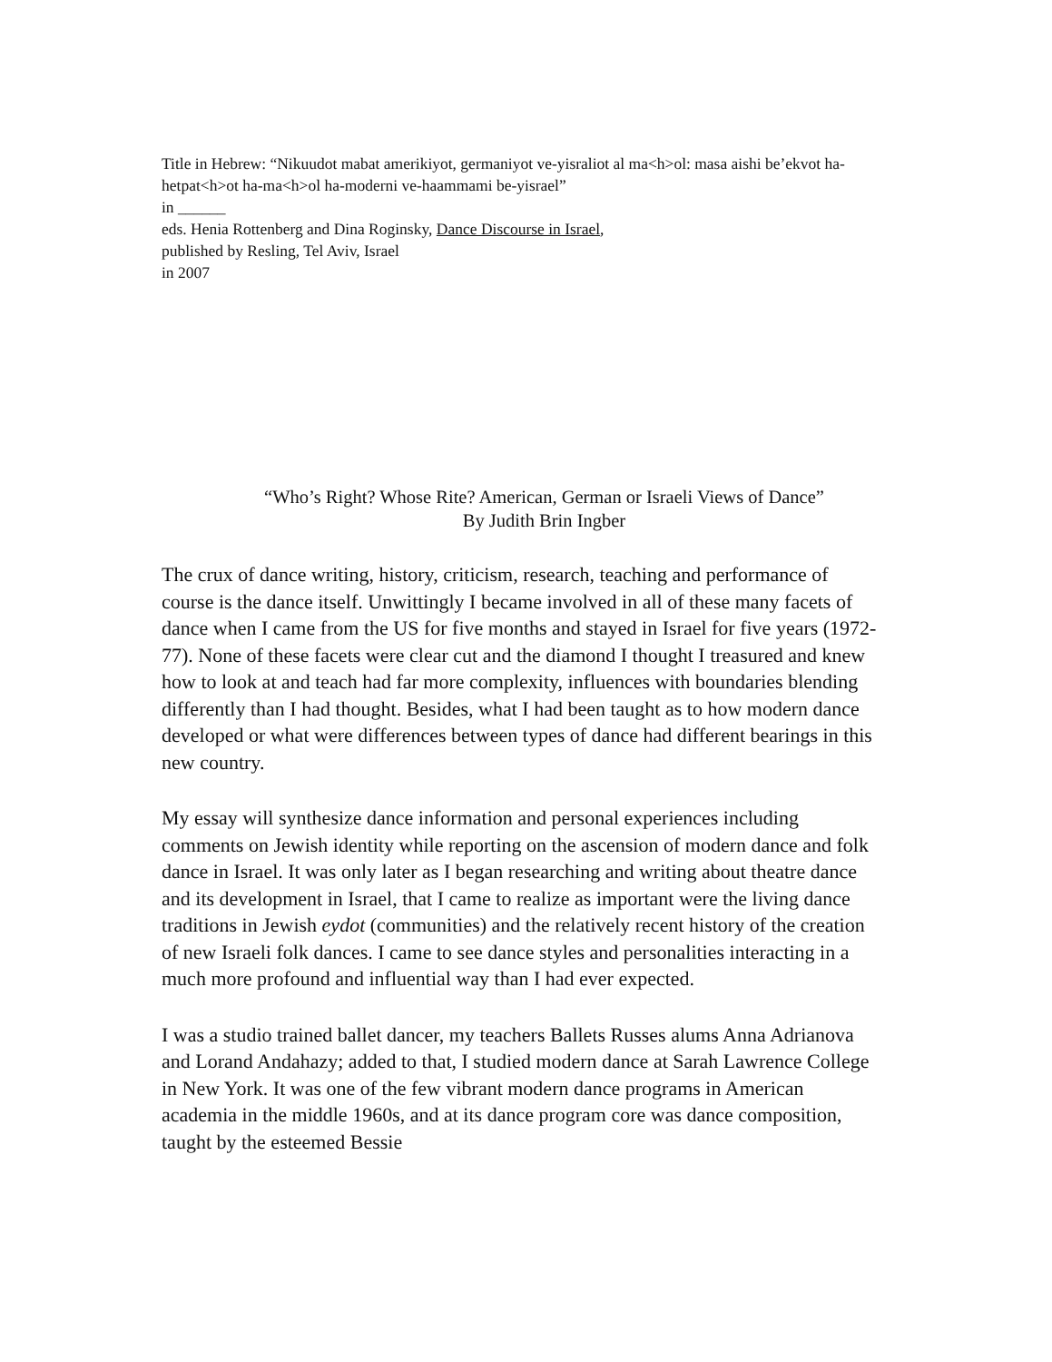Title in Hebrew: “Nikuudot mabat amerikiyot, germaniyot ve-yisraliot al ma<h>ol: masa aishi be’ekvot ha-hetpat<h>ot ha-ma<h>ol ha-moderni ve-haammami be-yisrael”
in ______
eds. Henia Rottenberg and Dina Roginsky, Dance Discourse in Israel,
published by Resling, Tel Aviv, Israel
in 2007
“Who’s Right? Whose Rite? American, German or Israeli Views of Dance”
By Judith Brin Ingber
The crux of dance writing, history, criticism, research, teaching and performance of course is the dance itself. Unwittingly I became involved in all of these many facets of dance when I came from the US for five months and stayed in Israel for five years (1972-77). None of these facets were clear cut and the diamond I thought I treasured and knew how to look at and teach had far more complexity, influences with boundaries blending differently than I had thought. Besides, what I had been taught as to how modern dance developed or what were differences between types of dance had different bearings in this new country.
My essay will synthesize dance information and personal experiences including comments on Jewish identity while reporting on the ascension of modern dance and folk dance in Israel. It was only later as I began researching and writing about theatre dance and its development in Israel, that I came to realize as important were the living dance traditions in Jewish eydot (communities) and the relatively recent history of the creation of new Israeli folk dances. I came to see dance styles and personalities interacting in a much more profound and influential way than I had ever expected.
I was a studio trained ballet dancer, my teachers Ballets Russes alums Anna Adrianova and Lorand Andahazy; added to that, I studied modern dance at Sarah Lawrence College in New York. It was one of the few vibrant modern dance programs in American academia in the middle 1960s, and at its dance program core was dance composition, taught by the esteemed Bessie